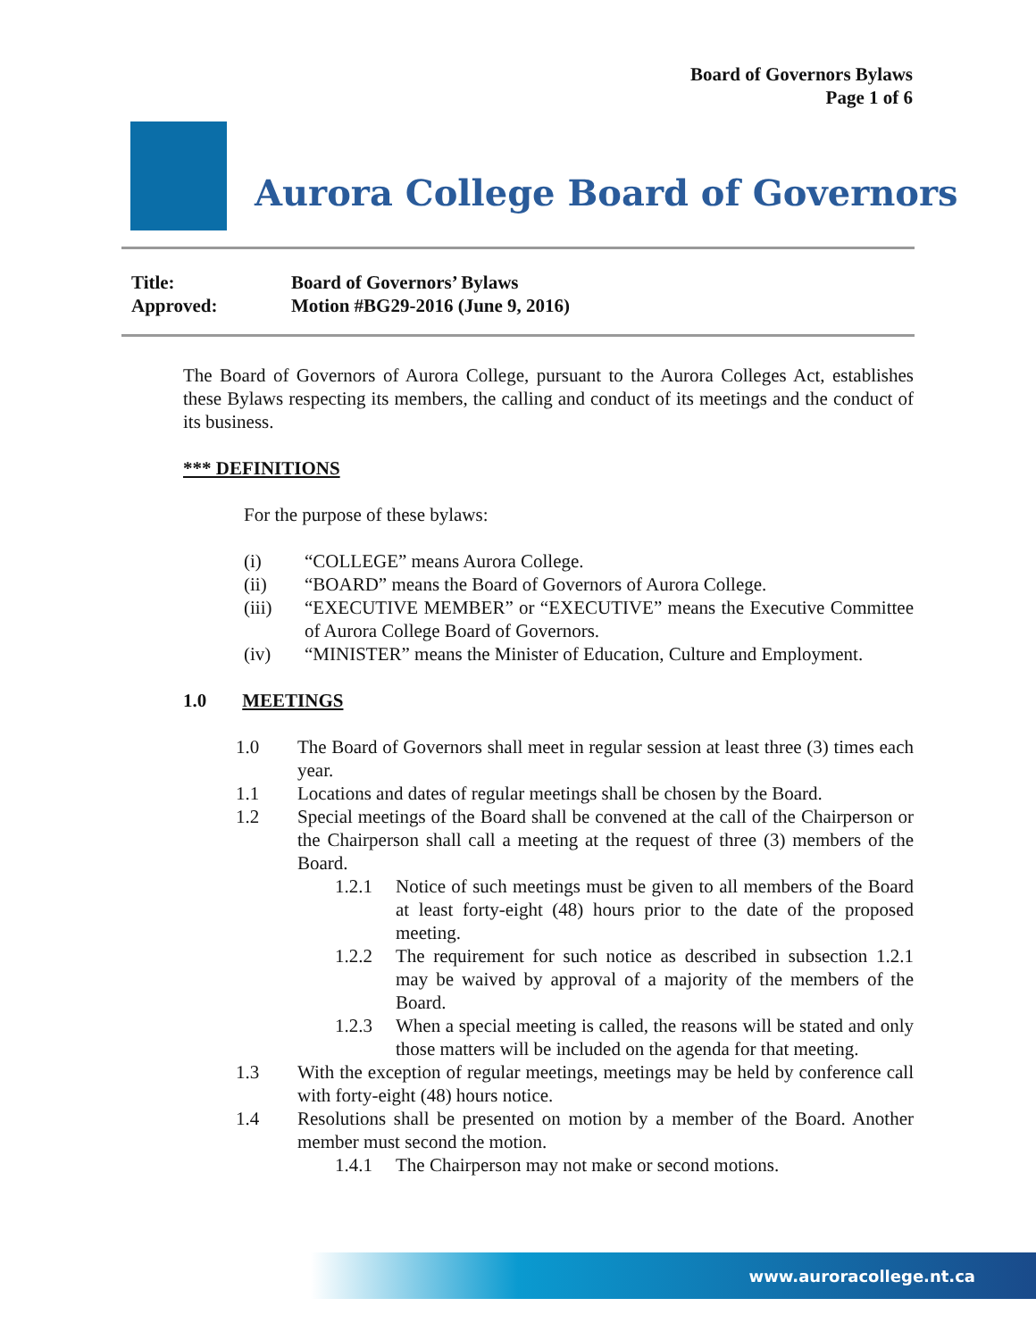Board of Governors Bylaws
Page 1 of 6
Aurora College Board of Governors
Title: Board of Governors’ Bylaws
Approved: Motion #BG29-2016 (June 9, 2016)
The Board of Governors of Aurora College, pursuant to the Aurora Colleges Act, establishes these Bylaws respecting its members, the calling and conduct of its meetings and the conduct of its business.
*** DEFINITIONS
For the purpose of these bylaws:
(i) “COLLEGE” means Aurora College.
(ii) “BOARD” means the Board of Governors of Aurora College.
(iii) “EXECUTIVE MEMBER” or “EXECUTIVE” means the Executive Committee of Aurora College Board of Governors.
(iv) “MINISTER” means the Minister of Education, Culture and Employment.
1.0 MEETINGS
1.0 The Board of Governors shall meet in regular session at least three (3) times each year.
1.1 Locations and dates of regular meetings shall be chosen by the Board.
1.2 Special meetings of the Board shall be convened at the call of the Chairperson or the Chairperson shall call a meeting at the request of three (3) members of the Board.
1.2.1 Notice of such meetings must be given to all members of the Board at least forty-eight (48) hours prior to the date of the proposed meeting.
1.2.2 The requirement for such notice as described in subsection 1.2.1 may be waived by approval of a majority of the members of the Board.
1.2.3 When a special meeting is called, the reasons will be stated and only those matters will be included on the agenda for that meeting.
1.3 With the exception of regular meetings, meetings may be held by conference call with forty-eight (48) hours notice.
1.4 Resolutions shall be presented on motion by a member of the Board. Another member must second the motion.
1.4.1 The Chairperson may not make or second motions.
www.auroracollege.nt.ca